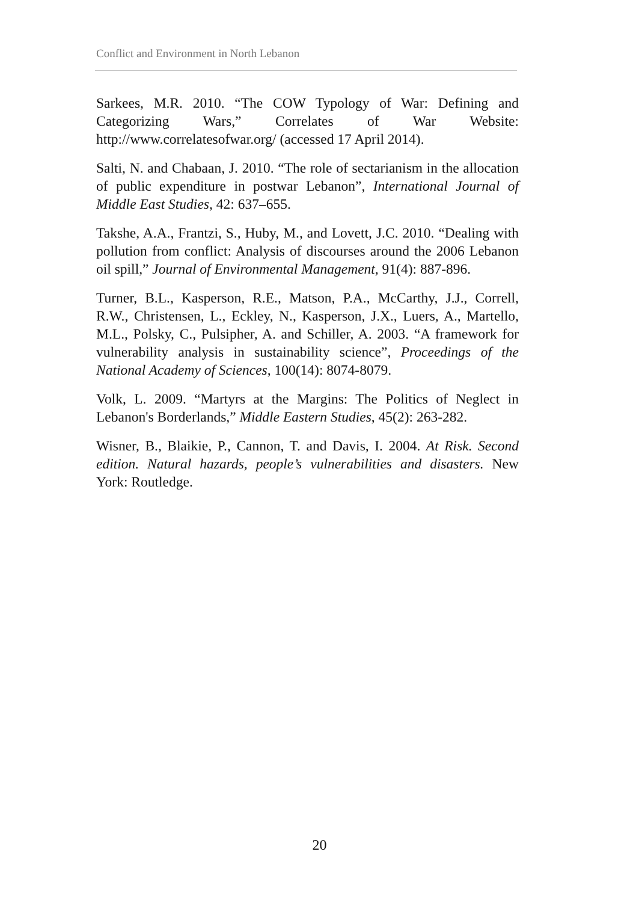Conflict and Environment in North Lebanon
Sarkees, M.R. 2010. “The COW Typology of War: Defining and Categorizing Wars,” Correlates of War Website: http://www.correlatesofwar.org/ (accessed 17 April 2014).
Salti, N. and Chabaan, J. 2010. “The role of sectarianism in the allocation of public expenditure in postwar Lebanon”, International Journal of Middle East Studies, 42: 637–655.
Takshe, A.A., Frantzi, S., Huby, M., and Lovett, J.C. 2010. “Dealing with pollution from conflict: Analysis of discourses around the 2006 Lebanon oil spill,” Journal of Environmental Management, 91(4): 887-896.
Turner, B.L., Kasperson, R.E., Matson, P.A., McCarthy, J.J., Correll, R.W., Christensen, L., Eckley, N., Kasperson, J.X., Luers, A., Martello, M.L., Polsky, C., Pulsipher, A. and Schiller, A. 2003. “A framework for vulnerability analysis in sustainability science”, Proceedings of the National Academy of Sciences, 100(14): 8074-8079.
Volk, L. 2009. “Martyrs at the Margins: The Politics of Neglect in Lebanon's Borderlands,” Middle Eastern Studies, 45(2): 263-282.
Wisner, B., Blaikie, P., Cannon, T. and Davis, I. 2004. At Risk. Second edition. Natural hazards, people’s vulnerabilities and disasters. New York: Routledge.
20